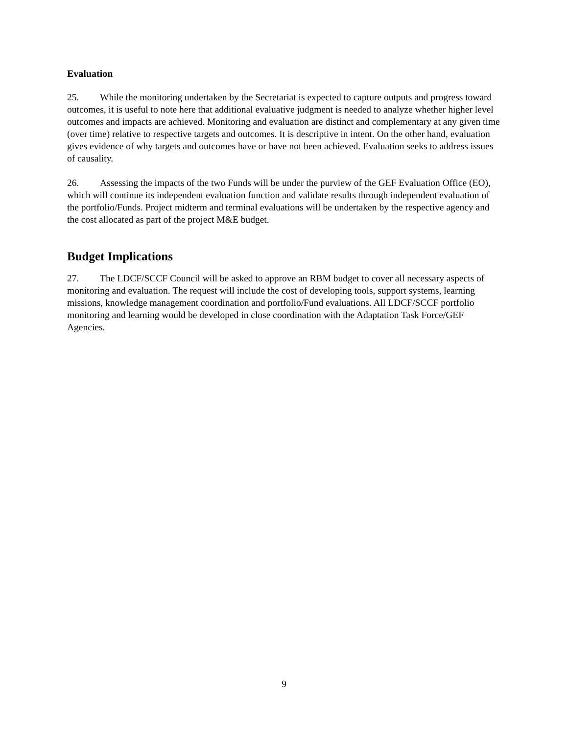Evaluation
25. While the monitoring undertaken by the Secretariat is expected to capture outputs and progress toward outcomes, it is useful to note here that additional evaluative judgment is needed to analyze whether higher level outcomes and impacts are achieved. Monitoring and evaluation are distinct and complementary at any given time (over time) relative to respective targets and outcomes. It is descriptive in intent. On the other hand, evaluation gives evidence of why targets and outcomes have or have not been achieved. Evaluation seeks to address issues of causality.
26. Assessing the impacts of the two Funds will be under the purview of the GEF Evaluation Office (EO), which will continue its independent evaluation function and validate results through independent evaluation of the portfolio/Funds. Project midterm and terminal evaluations will be undertaken by the respective agency and the cost allocated as part of the project M&E budget.
Budget Implications
27. The LDCF/SCCF Council will be asked to approve an RBM budget to cover all necessary aspects of monitoring and evaluation. The request will include the cost of developing tools, support systems, learning missions, knowledge management coordination and portfolio/Fund evaluations. All LDCF/SCCF portfolio monitoring and learning would be developed in close coordination with the Adaptation Task Force/GEF Agencies.
9